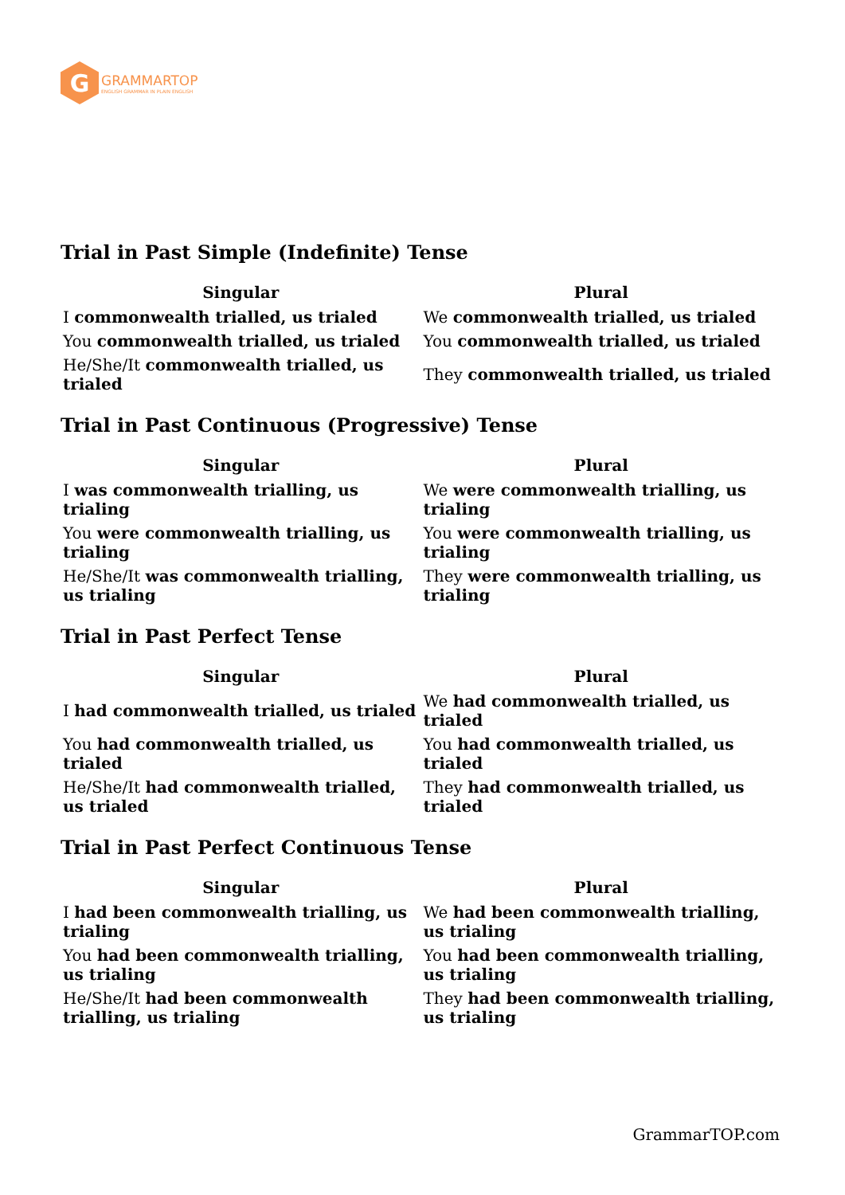G
GRAMMARTOP
ENGLISH GRAMMAR IN PLAIN ENGLISH
Trial in Past Simple (Indefinite) Tense
| Singular | Plural |
| --- | --- |
| I commonwealth trialled, us trialed | We commonwealth trialled, us trialed |
| You commonwealth trialled, us trialed | You commonwealth trialled, us trialed |
| He/She/It commonwealth trialled, us trialed | They commonwealth trialled, us trialed |
Trial in Past Continuous (Progressive) Tense
| Singular | Plural |
| --- | --- |
| I was commonwealth trialling, us trialing | We were commonwealth trialling, us trialing |
| You were commonwealth trialling, us trialing | You were commonwealth trialling, us trialing |
| He/She/It was commonwealth trialling, us trialing | They were commonwealth trialling, us trialing |
Trial in Past Perfect Tense
| Singular | Plural |
| --- | --- |
| I had commonwealth trialled, us trialed | We had commonwealth trialled, us trialed |
| You had commonwealth trialled, us trialed | You had commonwealth trialled, us trialed |
| He/She/It had commonwealth trialled, us trialed | They had commonwealth trialled, us trialed |
Trial in Past Perfect Continuous Tense
| Singular | Plural |
| --- | --- |
| I had been commonwealth trialling, us trialing | We had been commonwealth trialling, us trialing |
| You had been commonwealth trialling, us trialing | You had been commonwealth trialling, us trialing |
| He/She/It had been commonwealth trialling, us trialing | They had been commonwealth trialling, us trialing |
GrammarTOP.com